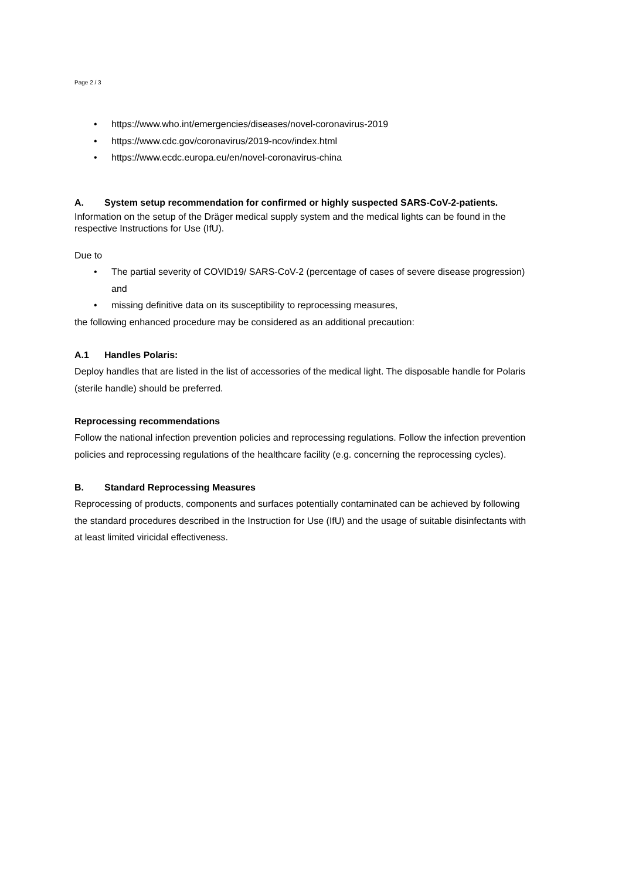Page 2 / 3
• https://www.who.int/emergencies/diseases/novel-coronavirus-2019
• https://www.cdc.gov/coronavirus/2019-ncov/index.html
• https://www.ecdc.europa.eu/en/novel-coronavirus-china
A. System setup recommendation for confirmed or highly suspected SARS-CoV-2-patients.
Information on the setup of the Dräger medical supply system and the medical lights can be found in the respective Instructions for Use (IfU).
Due to
• The partial severity of COVID19/ SARS-CoV-2 (percentage of cases of severe disease progression) and
• missing definitive data on its susceptibility to reprocessing measures,
the following enhanced procedure may be considered as an additional precaution:
A.1 Handles Polaris:
Deploy handles that are listed in the list of accessories of the medical light. The disposable handle for Polaris (sterile handle) should be preferred.
Reprocessing recommendations
Follow the national infection prevention policies and reprocessing regulations. Follow the infection prevention policies and reprocessing regulations of the healthcare facility (e.g. concerning the reprocessing cycles).
B. Standard Reprocessing Measures
Reprocessing of products, components and surfaces potentially contaminated can be achieved by following the standard procedures described in the Instruction for Use (IfU) and the usage of suitable disinfectants with at least limited viricidal effectiveness.